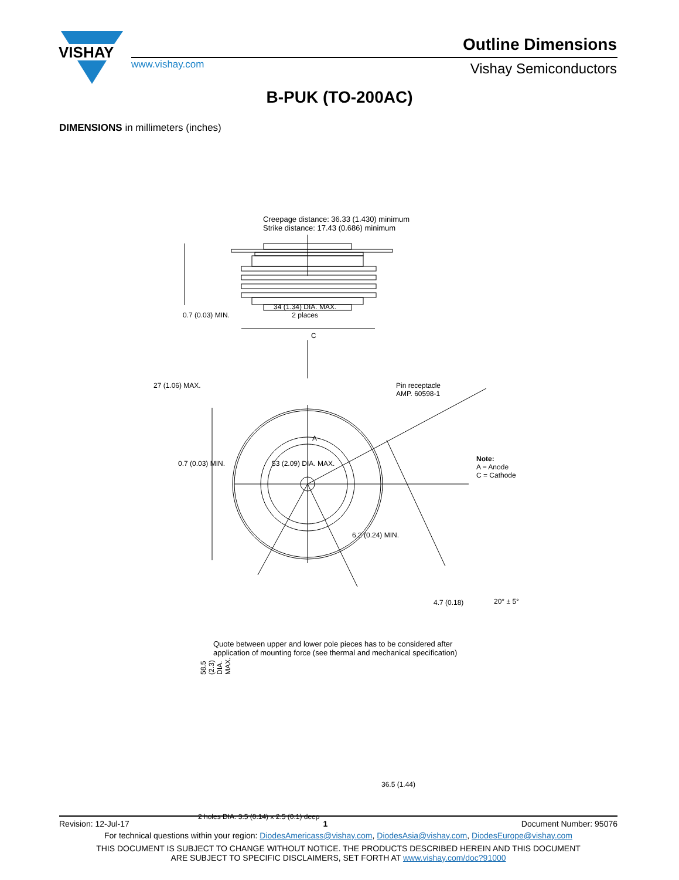VISHAY
www.vishay.com
Outline Dimensions
Vishay Semiconductors
B-PUK (TO-200AC)
DIMENSIONS in millimeters (inches)
Creepage distance: 36.33 (1.430) minimum
Strike distance: 17.43 (0.686) minimum
0.7 (0.03) MIN.
34 (1.34) DIA. MAX.
2 places
C
27 (1.06) MAX.
Pin receptacle
AMP. 60598-1
A
0.7 (0.03) MIN. 53 (2.09) DIA. MAX.
Note:
A = Anode
C = Cathode
6.2 (0.24) MIN.
4.7 (0.18) 20° ± 5°
58.5 (2.3) DIA. MAX.
36.5 (1.44)
2 holes DIA. 3.5 (0.14) x 2.5 (0.1) deep
Quote between upper and lower pole pieces has to be considered after
application of mounting force (see thermal and mechanical specification)
Revision: 12-Jul-17 1 Document Number: 95076
For technical questions within your region: DiodesAmericass@vishay.com, DiodesAsia@vishay.com, DiodesEurope@vishay.com
THIS DOCUMENT IS SUBJECT TO CHANGE WITHOUT NOTICE. THE PRODUCTS DESCRIBED HEREIN AND THIS DOCUMENT
ARE SUBJECT TO SPECIFIC DISCLAIMERS, SET FORTH AT www.vishay.com/doc?91000